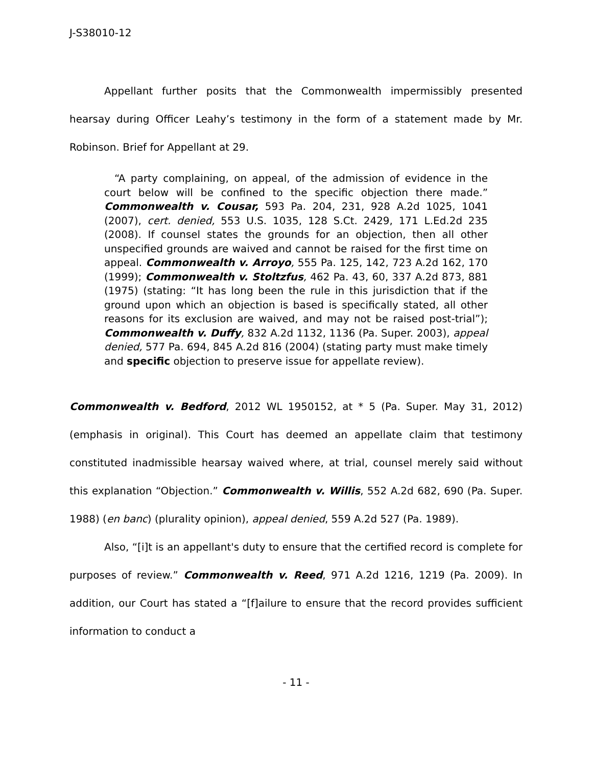J-S38010-12
Appellant further posits that the Commonwealth impermissibly presented hearsay during Officer Leahy’s testimony in the form of a statement made by Mr. Robinson. Brief for Appellant at 29.
“A party complaining, on appeal, of the admission of evidence in the court below will be confined to the specific objection there made.” Commonwealth v. Cousar, 593 Pa. 204, 231, 928 A.2d 1025, 1041 (2007), cert. denied, 553 U.S. 1035, 128 S.Ct. 2429, 171 L.Ed.2d 235 (2008). If counsel states the grounds for an objection, then all other unspecified grounds are waived and cannot be raised for the first time on appeal. Commonwealth v. Arroyo, 555 Pa. 125, 142, 723 A.2d 162, 170 (1999); Commonwealth v. Stoltzfus, 462 Pa. 43, 60, 337 A.2d 873, 881 (1975) (stating: “It has long been the rule in this jurisdiction that if the ground upon which an objection is based is specifically stated, all other reasons for its exclusion are waived, and may not be raised post-trial”); Commonwealth v. Duffy, 832 A.2d 1132, 1136 (Pa. Super. 2003), appeal denied, 577 Pa. 694, 845 A.2d 816 (2004) (stating party must make timely and specific objection to preserve issue for appellate review).
Commonwealth v. Bedford, 2012 WL 1950152, at * 5 (Pa. Super. May 31, 2012) (emphasis in original). This Court has deemed an appellate claim that testimony constituted inadmissible hearsay waived where, at trial, counsel merely said without this explanation “Objection.” Commonwealth v. Willis, 552 A.2d 682, 690 (Pa. Super. 1988) (en banc) (plurality opinion), appeal denied, 559 A.2d 527 (Pa. 1989).
Also, “[i]t is an appellant's duty to ensure that the certified record is complete for purposes of review.” Commonwealth v. Reed, 971 A.2d 1216, 1219 (Pa. 2009). In addition, our Court has stated a “[f]ailure to ensure that the record provides sufficient information to conduct a
- 11 -